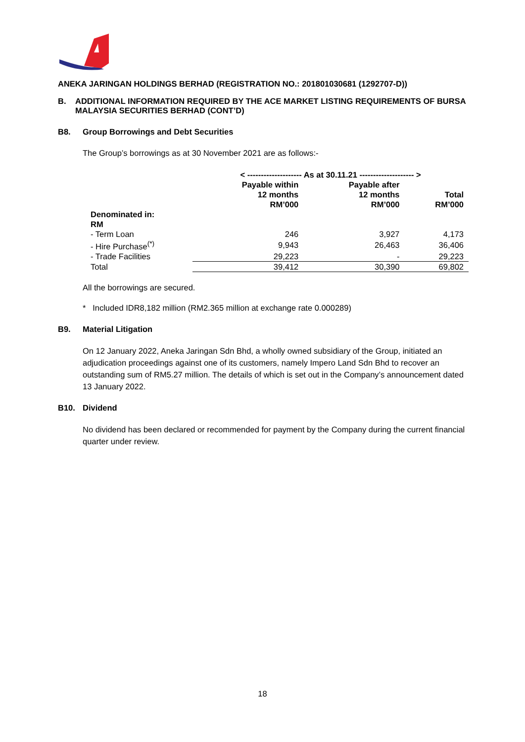ANEKA JARINGAN HOLDINGS BERHAD (REGISTRATION NO.: 201801030681 (1292707-D))
B. ADDITIONAL INFORMATION REQUIRED BY THE ACE MARKET LISTING REQUIREMENTS OF BURSA MALAYSIA SECURITIES BERHAD (CONT’D)
B8. Group Borrowings and Debt Securities
The Group’s borrowings as at 30 November 2021 are as follows:-
| | < -------------------- As at 30.11.21 -------------------- > | | |
| --- | --- | --- | --- |
| | Payable within 12 months RM’000 | Payable after 12 months RM’000 | Total RM’000 |
| Denominated in: RM | | | |
| - Term Loan | 246 | 3,927 | 4,173 |
| - Hire Purchase<sup>(*)</sup> | 9,943 | 26,463 | 36,406 |
| - Trade Facilities | 29,223 | - | 29,223 |
| Total | 39,412 | 30,390 | 69,802 |
All the borrowings are secured.
* Included IDR8,182 million (RM2.365 million at exchange rate 0.000289)
B9. Material Litigation
On 12 January 2022, Aneka Jaringan Sdn Bhd, a wholly owned subsidiary of the Group, initiated an adjudication proceedings against one of its customers, namely Impero Land Sdn Bhd to recover an outstanding sum of RM5.27 million. The details of which is set out in the Company’s announcement dated 13 January 2022.
B10. Dividend
No dividend has been declared or recommended for payment by the Company during the current financial quarter under review.
18